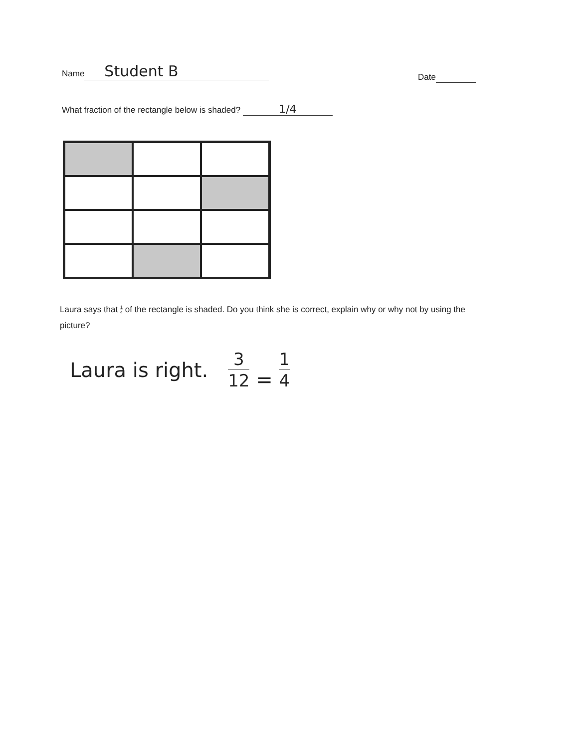Name Student B
Date
What fraction of the rectangle below is shaded? 1/4
Laura says that 1 4 of the rectangle is shaded. Do you think she is correct, explain why or why not by using the picture?
Laura is right. 3 12 = 1 4